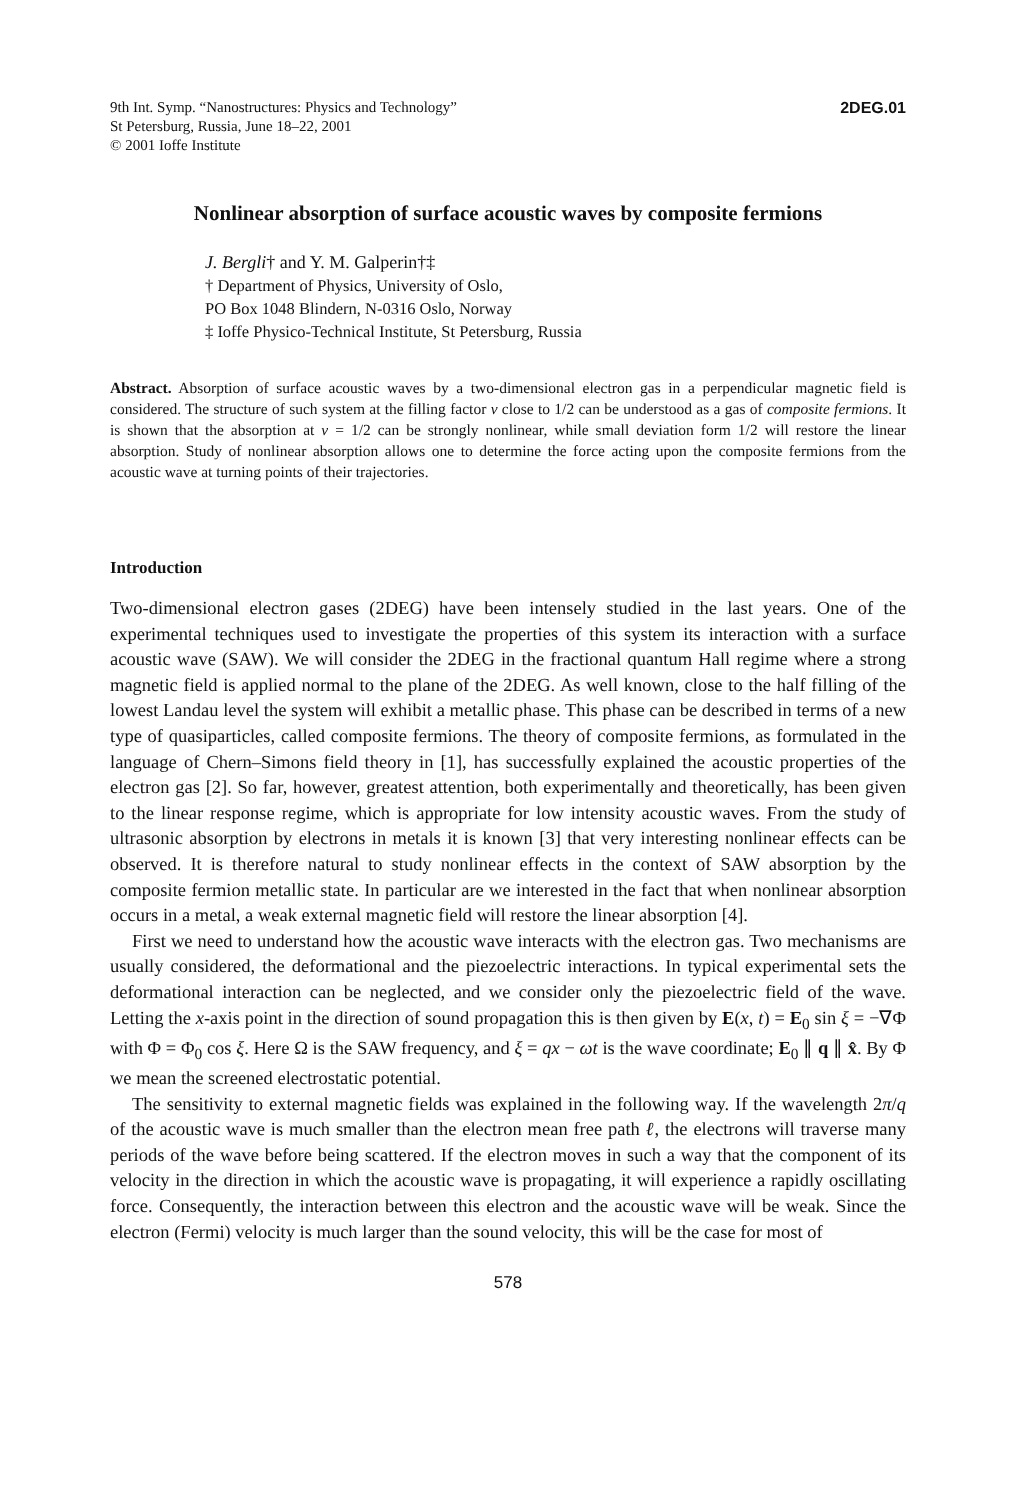9th Int. Symp. “Nanostructures: Physics and Technology”
St Petersburg, Russia, June 18–22, 2001
© 2001 Ioffe Institute
2DEG.01
Nonlinear absorption of surface acoustic waves by composite fermions
J. Bergli† and Y. M. Galperin†‡
† Department of Physics, University of Oslo,
PO Box 1048 Blindern, N-0316 Oslo, Norway
‡ Ioffe Physico-Technical Institute, St Petersburg, Russia
Abstract. Absorption of surface acoustic waves by a two-dimensional electron gas in a perpendicular magnetic field is considered. The structure of such system at the filling factor ν close to 1/2 can be understood as a gas of composite fermions. It is shown that the absorption at ν = 1/2 can be strongly nonlinear, while small deviation form 1/2 will restore the linear absorption. Study of nonlinear absorption allows one to determine the force acting upon the composite fermions from the acoustic wave at turning points of their trajectories.
Introduction
Two-dimensional electron gases (2DEG) have been intensely studied in the last years. One of the experimental techniques used to investigate the properties of this system its interaction with a surface acoustic wave (SAW). We will consider the 2DEG in the fractional quantum Hall regime where a strong magnetic field is applied normal to the plane of the 2DEG. As well known, close to the half filling of the lowest Landau level the system will exhibit a metallic phase. This phase can be described in terms of a new type of quasiparticles, called composite fermions. The theory of composite fermions, as formulated in the language of Chern–Simons field theory in [1], has successfully explained the acoustic properties of the electron gas [2]. So far, however, greatest attention, both experimentally and theoretically, has been given to the linear response regime, which is appropriate for low intensity acoustic waves. From the study of ultrasonic absorption by electrons in metals it is known [3] that very interesting nonlinear effects can be observed. It is therefore natural to study nonlinear effects in the context of SAW absorption by the composite fermion metallic state. In particular are we interested in the fact that when nonlinear absorption occurs in a metal, a weak external magnetic field will restore the linear absorption [4].
First we need to understand how the acoustic wave interacts with the electron gas. Two mechanisms are usually considered, the deformational and the piezoelectric interactions. In typical experimental sets the deformational interaction can be neglected, and we consider only the piezoelectric field of the wave. Letting the x-axis point in the direction of sound propagation this is then given by E(x, t) = E<sub>0</sub> sin ξ = −∇Φ with Φ = Φ<sub>0</sub> cos ξ. Here Ω is the SAW frequency, and ξ = qx − ωt is the wave coordinate; E<sub>0</sub> ∥ q ∥ x̂. By Φ we mean the screened electrostatic potential.
The sensitivity to external magnetic fields was explained in the following way. If the wavelength 2π/q of the acoustic wave is much smaller than the electron mean free path ℓ, the electrons will traverse many periods of the wave before being scattered. If the electron moves in such a way that the component of its velocity in the direction in which the acoustic wave is propagating, it will experience a rapidly oscillating force. Consequently, the interaction between this electron and the acoustic wave will be weak. Since the electron (Fermi) velocity is much larger than the sound velocity, this will be the case for most of
578